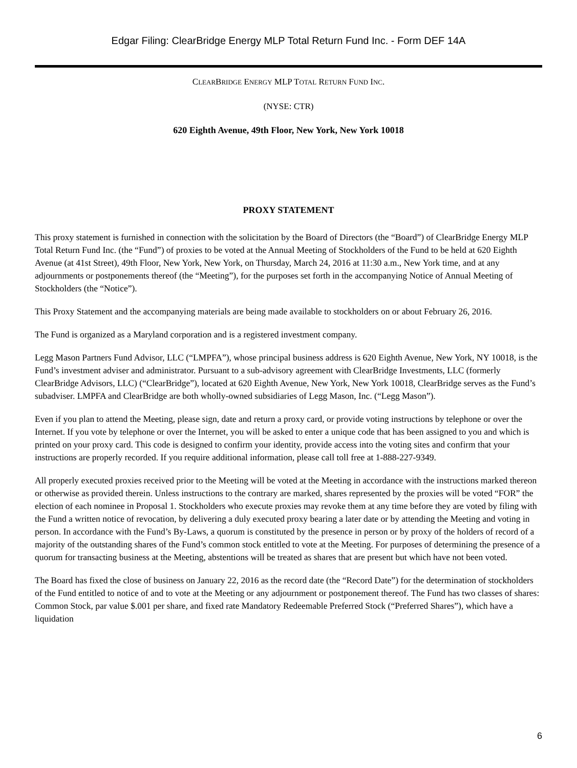Edgar Filing: ClearBridge Energy MLP Total Return Fund Inc. - Form DEF 14A
CLEARBRIDGE ENERGY MLP TOTAL RETURN FUND INC.
(NYSE: CTR)
620 Eighth Avenue, 49th Floor, New York, New York 10018
PROXY STATEMENT
This proxy statement is furnished in connection with the solicitation by the Board of Directors (the “Board”) of ClearBridge Energy MLP Total Return Fund Inc. (the “Fund”) of proxies to be voted at the Annual Meeting of Stockholders of the Fund to be held at 620 Eighth Avenue (at 41st Street), 49th Floor, New York, New York, on Thursday, March 24, 2016 at 11:30 a.m., New York time, and at any adjournments or postponements thereof (the “Meeting”), for the purposes set forth in the accompanying Notice of Annual Meeting of Stockholders (the “Notice”).
This Proxy Statement and the accompanying materials are being made available to stockholders on or about February 26, 2016.
The Fund is organized as a Maryland corporation and is a registered investment company.
Legg Mason Partners Fund Advisor, LLC (“LMPFA”), whose principal business address is 620 Eighth Avenue, New York, NY 10018, is the Fund’s investment adviser and administrator. Pursuant to a sub-advisory agreement with ClearBridge Investments, LLC (formerly ClearBridge Advisors, LLC) (“ClearBridge”), located at 620 Eighth Avenue, New York, New York 10018, ClearBridge serves as the Fund’s subadviser. LMPFA and ClearBridge are both wholly-owned subsidiaries of Legg Mason, Inc. (“Legg Mason”).
Even if you plan to attend the Meeting, please sign, date and return a proxy card, or provide voting instructions by telephone or over the Internet. If you vote by telephone or over the Internet, you will be asked to enter a unique code that has been assigned to you and which is printed on your proxy card. This code is designed to confirm your identity, provide access into the voting sites and confirm that your instructions are properly recorded. If you require additional information, please call toll free at 1-888-227-9349.
All properly executed proxies received prior to the Meeting will be voted at the Meeting in accordance with the instructions marked thereon or otherwise as provided therein. Unless instructions to the contrary are marked, shares represented by the proxies will be voted “FOR” the election of each nominee in Proposal 1. Stockholders who execute proxies may revoke them at any time before they are voted by filing with the Fund a written notice of revocation, by delivering a duly executed proxy bearing a later date or by attending the Meeting and voting in person. In accordance with the Fund’s By-Laws, a quorum is constituted by the presence in person or by proxy of the holders of record of a majority of the outstanding shares of the Fund’s common stock entitled to vote at the Meeting. For purposes of determining the presence of a quorum for transacting business at the Meeting, abstentions will be treated as shares that are present but which have not been voted.
The Board has fixed the close of business on January 22, 2016 as the record date (the “Record Date”) for the determination of stockholders of the Fund entitled to notice of and to vote at the Meeting or any adjournment or postponement thereof. The Fund has two classes of shares: Common Stock, par value $.001 per share, and fixed rate Mandatory Redeemable Preferred Stock (“Preferred Shares”), which have a liquidation
6